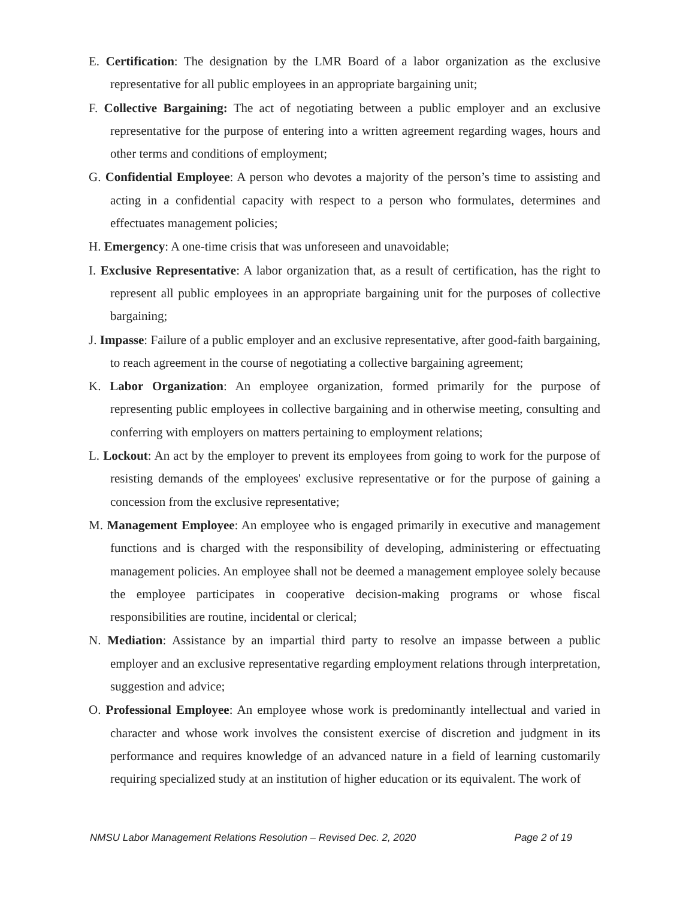E. Certification: The designation by the LMR Board of a labor organization as the exclusive representative for all public employees in an appropriate bargaining unit;
F. Collective Bargaining: The act of negotiating between a public employer and an exclusive representative for the purpose of entering into a written agreement regarding wages, hours and other terms and conditions of employment;
G. Confidential Employee: A person who devotes a majority of the person’s time to assisting and acting in a confidential capacity with respect to a person who formulates, determines and effectuates management policies;
H. Emergency: A one-time crisis that was unforeseen and unavoidable;
I. Exclusive Representative: A labor organization that, as a result of certification, has the right to represent all public employees in an appropriate bargaining unit for the purposes of collective bargaining;
J. Impasse: Failure of a public employer and an exclusive representative, after good-faith bargaining, to reach agreement in the course of negotiating a collective bargaining agreement;
K. Labor Organization: An employee organization, formed primarily for the purpose of representing public employees in collective bargaining and in otherwise meeting, consulting and conferring with employers on matters pertaining to employment relations;
L. Lockout: An act by the employer to prevent its employees from going to work for the purpose of resisting demands of the employees' exclusive representative or for the purpose of gaining a concession from the exclusive representative;
M. Management Employee: An employee who is engaged primarily in executive and management functions and is charged with the responsibility of developing, administering or effectuating management policies. An employee shall not be deemed a management employee solely because the employee participates in cooperative decision-making programs or whose fiscal responsibilities are routine, incidental or clerical;
N. Mediation: Assistance by an impartial third party to resolve an impasse between a public employer and an exclusive representative regarding employment relations through interpretation, suggestion and advice;
O. Professional Employee: An employee whose work is predominantly intellectual and varied in character and whose work involves the consistent exercise of discretion and judgment in its performance and requires knowledge of an advanced nature in a field of learning customarily requiring specialized study at an institution of higher education or its equivalent. The work of
NMSU Labor Management Relations Resolution – Revised Dec. 2, 2020 Page 2 of 19